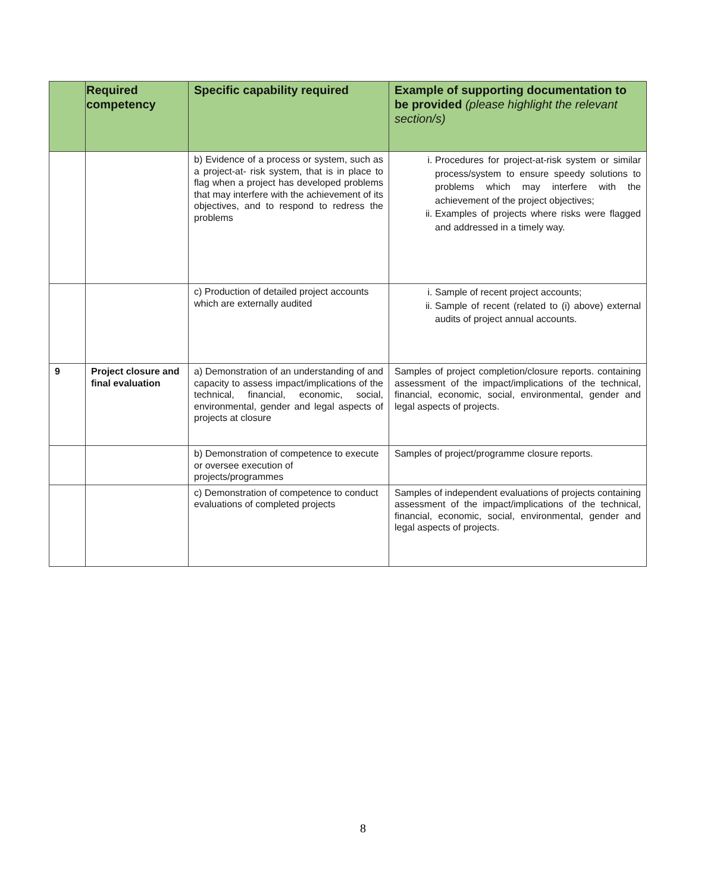| | Required competency | Specific capability required | Example of supporting documentation to be provided (please highlight the relevant section/s) |
| --- | --- | --- | --- |
| | | b) Evidence of a process or system, such as a project-at- risk system, that is in place to flag when a project has developed problems that may interfere with the achievement of its objectives, and to respond to redress the problems | i. Procedures for project-at-risk system or similar process/system to ensure speedy solutions to problems which may interfere with the achievement of the project objectives; ii. Examples of projects where risks were flagged and addressed in a timely way. |
| | | c) Production of detailed project accounts which are externally audited | i. Sample of recent project accounts; ii. Sample of recent (related to (i) above) external audits of project annual accounts. |
| 9 | Project closure and final evaluation | a) Demonstration of an understanding of and capacity to assess impact/implications of the technical, financial, economic, social, environmental, gender and legal aspects of projects at closure | Samples of project completion/closure reports. containing assessment of the impact/implications of the technical, financial, economic, social, environmental, gender and legal aspects of projects. |
| | | b) Demonstration of competence to execute or oversee execution of projects/programmes | Samples of project/programme closure reports. |
| | | c) Demonstration of competence to conduct evaluations of completed projects | Samples of independent evaluations of projects containing assessment of the impact/implications of the technical, financial, economic, social, environmental, gender and legal aspects of projects. |
8